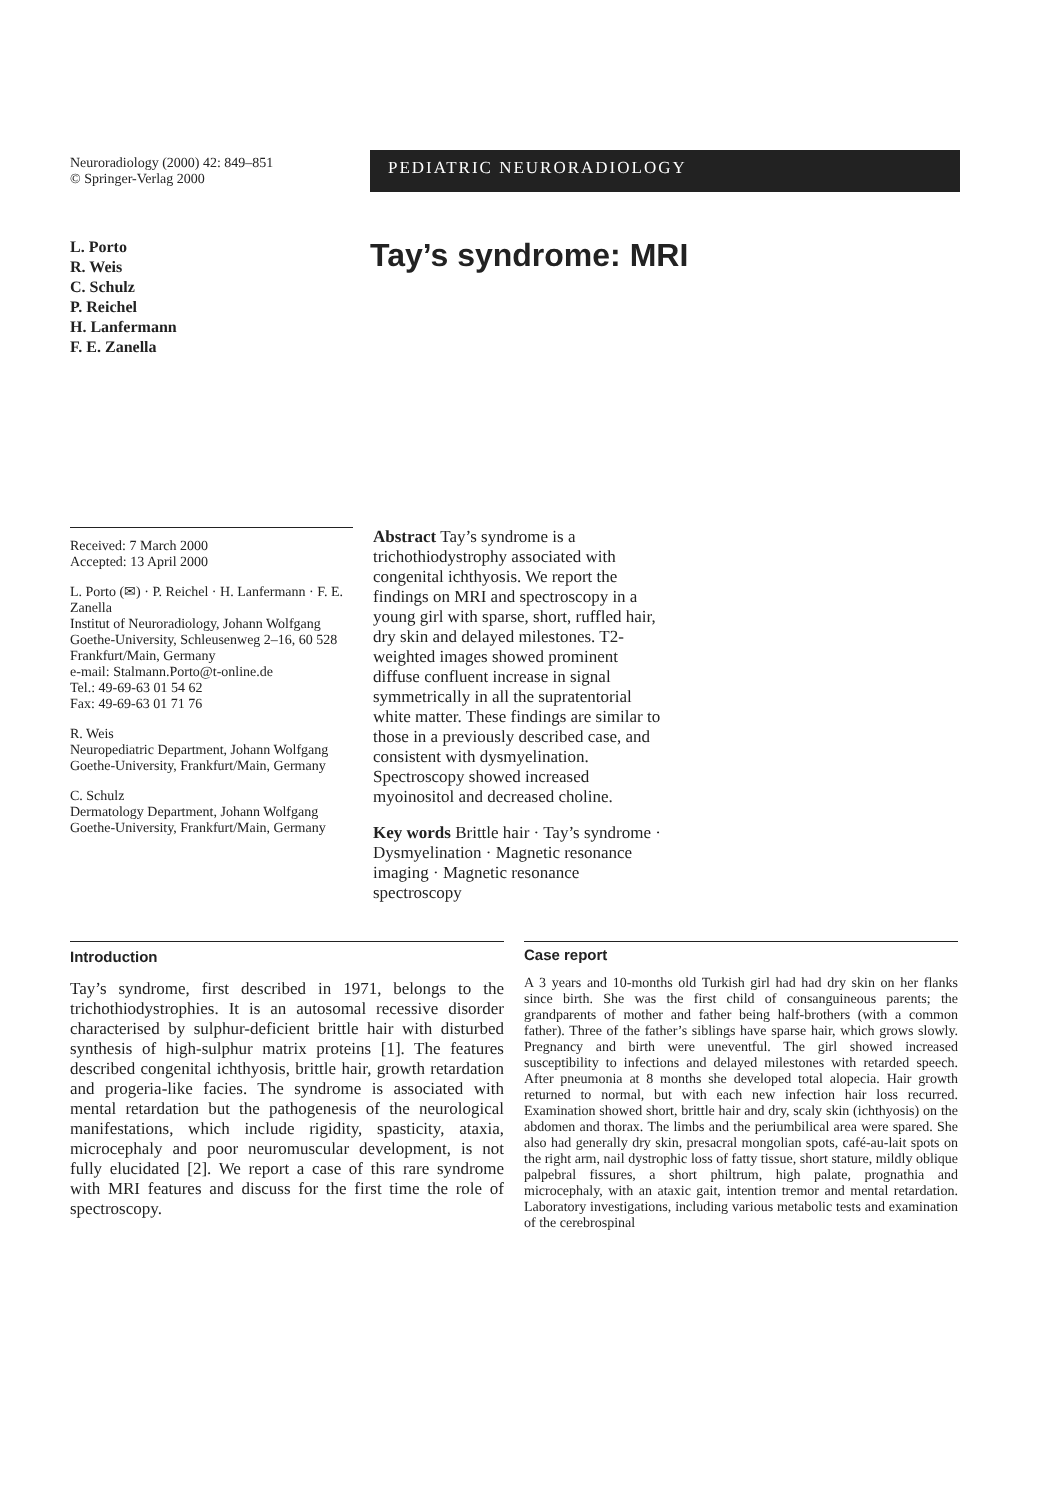Neuroradiology (2000) 42: 849–851
© Springer-Verlag 2000
PEDIATRIC NEURORADIOLOGY
L. Porto
R. Weis
C. Schulz
P. Reichel
H. Lanfermann
F. E. Zanella
Tay’s syndrome: MRI
Received: 7 March 2000
Accepted: 13 April 2000
L. Porto (✉) · P. Reichel · H. Lanfermann · F. E. Zanella
Institut of Neuroradiology, Johann Wolfgang Goethe-University, Schleusenweg 2–16, 60 528 Frankfurt/Main, Germany
e-mail: Stalmann.Porto@t-online.de
Tel.: 49-69-63 01 54 62
Fax: 49-69-63 01 71 76
R. Weis
Neuropediatric Department, Johann Wolfgang Goethe-University, Frankfurt/Main, Germany
C. Schulz
Dermatology Department, Johann Wolfgang Goethe-University, Frankfurt/Main, Germany
Abstract Tay’s syndrome is a trichothiodystrophy associated with congenital ichthyosis. We report the findings on MRI and spectroscopy in a young girl with sparse, short, ruffled hair, dry skin and delayed milestones. T2-weighted images showed prominent diffuse confluent increase in signal symmetrically in all the supratentorial white matter. These findings are similar to those in a previously described case, and consistent with dysmyelination. Spectroscopy showed increased myoinositol and decreased choline.
Key words Brittle hair · Tay’s syndrome · Dysmyelination · Magnetic resonance imaging · Magnetic resonance spectroscopy
Introduction
Tay’s syndrome, first described in 1971, belongs to the trichothiodystrophies. It is an autosomal recessive disorder characterised by sulphur-deficient brittle hair with disturbed synthesis of high-sulphur matrix proteins [1]. The features described congenital ichthyosis, brittle hair, growth retardation and progeria-like facies. The syndrome is associated with mental retardation but the pathogenesis of the neurological manifestations, which include rigidity, spasticity, ataxia, microcephaly and poor neuromuscular development, is not fully elucidated [2]. We report a case of this rare syndrome with MRI features and discuss for the first time the role of spectroscopy.
Case report
A 3 years and 10-months old Turkish girl had had dry skin on her flanks since birth. She was the first child of consanguineous parents; the grandparents of mother and father being half-brothers (with a common father). Three of the father’s siblings have sparse hair, which grows slowly. Pregnancy and birth were uneventful. The girl showed increased susceptibility to infections and delayed milestones with retarded speech. After pneumonia at 8 months she developed total alopecia. Hair growth returned to normal, but with each new infection hair loss recurred. Examination showed short, brittle hair and dry, scaly skin (ichthyosis) on the abdomen and thorax. The limbs and the periumbilical area were spared. She also had generally dry skin, presacral mongolian spots, café-au-lait spots on the right arm, nail dystrophic loss of fatty tissue, short stature, mildly oblique palpebral fissures, a short philtrum, high palate, prognathia and microcephaly, with an ataxic gait, intention tremor and mental retardation. Laboratory investigations, including various metabolic tests and examination of the cerebrospinal